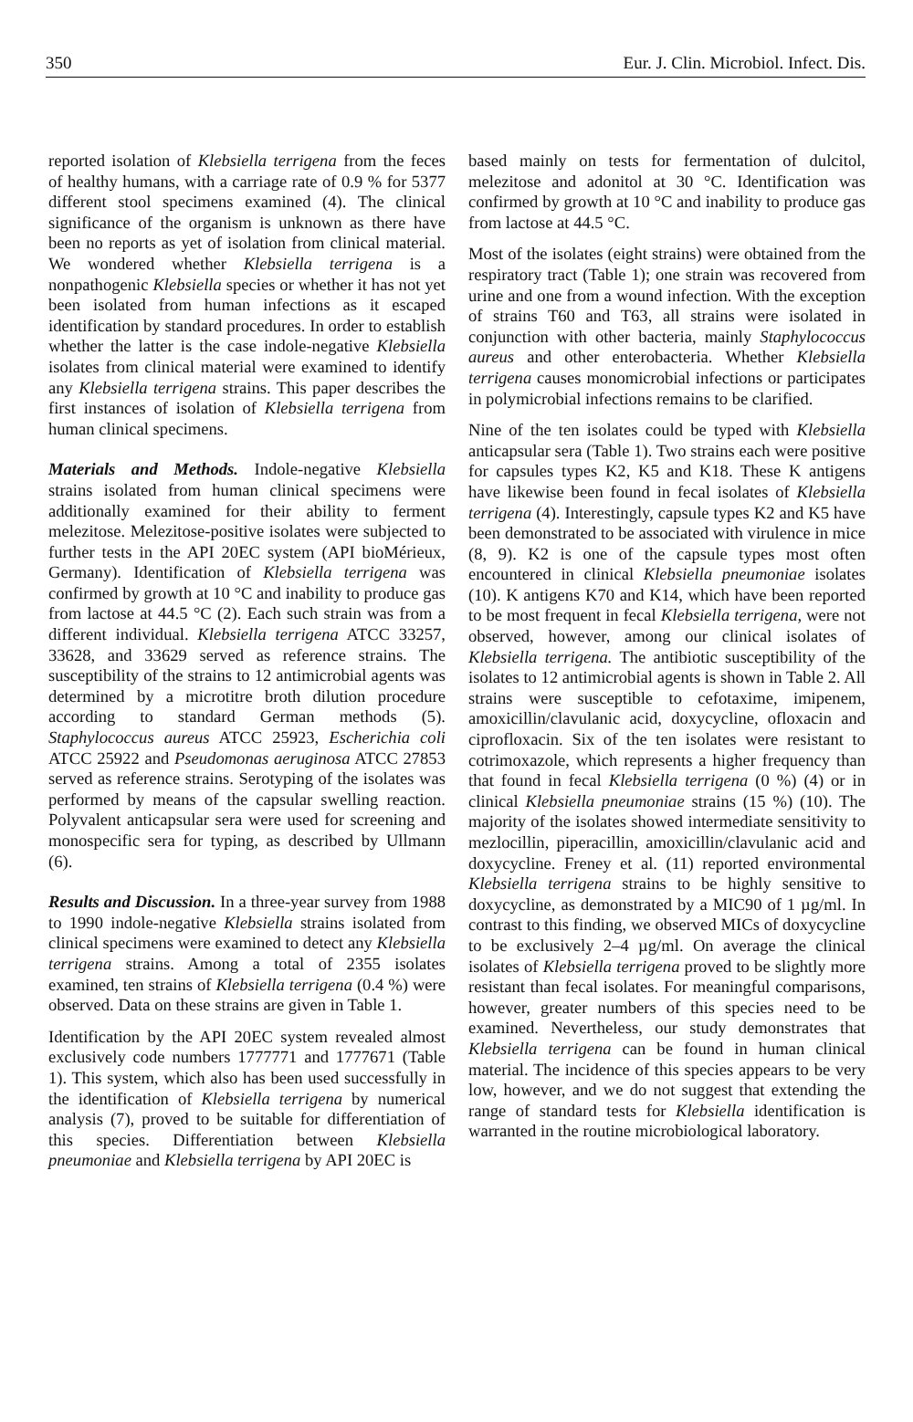350 Eur. J. Clin. Microbiol. Infect. Dis.
reported isolation of Klebsiella terrigena from the feces of healthy humans, with a carriage rate of 0.9 % for 5377 different stool specimens examined (4). The clinical significance of the organism is unknown as there have been no reports as yet of isolation from clinical material. We wondered whether Klebsiella terrigena is a nonpathogenic Klebsiella species or whether it has not yet been isolated from human infections as it escaped identification by standard procedures. In order to establish whether the latter is the case indole-negative Klebsiella isolates from clinical material were examined to identify any Klebsiella terrigena strains. This paper describes the first instances of isolation of Klebsiella terrigena from human clinical specimens.
Materials and Methods. Indole-negative Klebsiella strains isolated from human clinical specimens were additionally examined for their ability to ferment melezitose. Melezitose-positive isolates were subjected to further tests in the API 20EC system (API bioMérieux, Germany). Identification of Klebsiella terrigena was confirmed by growth at 10 °C and inability to produce gas from lactose at 44.5 °C (2). Each such strain was from a different individual. Klebsiella terrigena ATCC 33257, 33628, and 33629 served as reference strains. The susceptibility of the strains to 12 antimicrobial agents was determined by a microtitre broth dilution procedure according to standard German methods (5). Staphylococcus aureus ATCC 25923, Escherichia coli ATCC 25922 and Pseudomonas aeruginosa ATCC 27853 served as reference strains. Serotyping of the isolates was performed by means of the capsular swelling reaction. Polyvalent anticapsular sera were used for screening and monospecific sera for typing, as described by Ullmann (6).
Results and Discussion. In a three-year survey from 1988 to 1990 indole-negative Klebsiella strains isolated from clinical specimens were examined to detect any Klebsiella terrigena strains. Among a total of 2355 isolates examined, ten strains of Klebsiella terrigena (0.4 %) were observed. Data on these strains are given in Table 1.
Identification by the API 20EC system revealed almost exclusively code numbers 1777771 and 1777671 (Table 1). This system, which also has been used successfully in the identification of Klebsiella terrigena by numerical analysis (7), proved to be suitable for differentiation of this species. Differentiation between Klebsiella pneumoniae and Klebsiella terrigena by API 20EC is
based mainly on tests for fermentation of dulcitol, melezitose and adonitol at 30 °C. Identification was confirmed by growth at 10 °C and inability to produce gas from lactose at 44.5 °C.
Most of the isolates (eight strains) were obtained from the respiratory tract (Table 1); one strain was recovered from urine and one from a wound infection. With the exception of strains T60 and T63, all strains were isolated in conjunction with other bacteria, mainly Staphylococcus aureus and other enterobacteria. Whether Klebsiella terrigena causes monomicrobial infections or participates in polymicrobial infections remains to be clarified.
Nine of the ten isolates could be typed with Klebsiella anticapsular sera (Table 1). Two strains each were positive for capsules types K2, K5 and K18. These K antigens have likewise been found in fecal isolates of Klebsiella terrigena (4). Interestingly, capsule types K2 and K5 have been demonstrated to be associated with virulence in mice (8, 9). K2 is one of the capsule types most often encountered in clinical Klebsiella pneumoniae isolates (10). K antigens K70 and K14, which have been reported to be most frequent in fecal Klebsiella terrigena, were not observed, however, among our clinical isolates of Klebsiella terrigena. The antibiotic susceptibility of the isolates to 12 antimicrobial agents is shown in Table 2. All strains were susceptible to cefotaxime, imipenem, amoxicillin/clavulanic acid, doxycycline, ofloxacin and ciprofloxacin. Six of the ten isolates were resistant to cotrimoxazole, which represents a higher frequency than that found in fecal Klebsiella terrigena (0 %) (4) or in clinical Klebsiella pneumoniae strains (15 %) (10). The majority of the isolates showed intermediate sensitivity to mezlocillin, piperacillin, amoxicillin/clavulanic acid and doxycycline. Freney et al. (11) reported environmental Klebsiella terrigena strains to be highly sensitive to doxycycline, as demonstrated by a MIC90 of 1 µg/ml. In contrast to this finding, we observed MICs of doxycycline to be exclusively 2–4 µg/ml. On average the clinical isolates of Klebsiella terrigena proved to be slightly more resistant than fecal isolates. For meaningful comparisons, however, greater numbers of this species need to be examined. Nevertheless, our study demonstrates that Klebsiella terrigena can be found in human clinical material. The incidence of this species appears to be very low, however, and we do not suggest that extending the range of standard tests for Klebsiella identification is warranted in the routine microbiological laboratory.